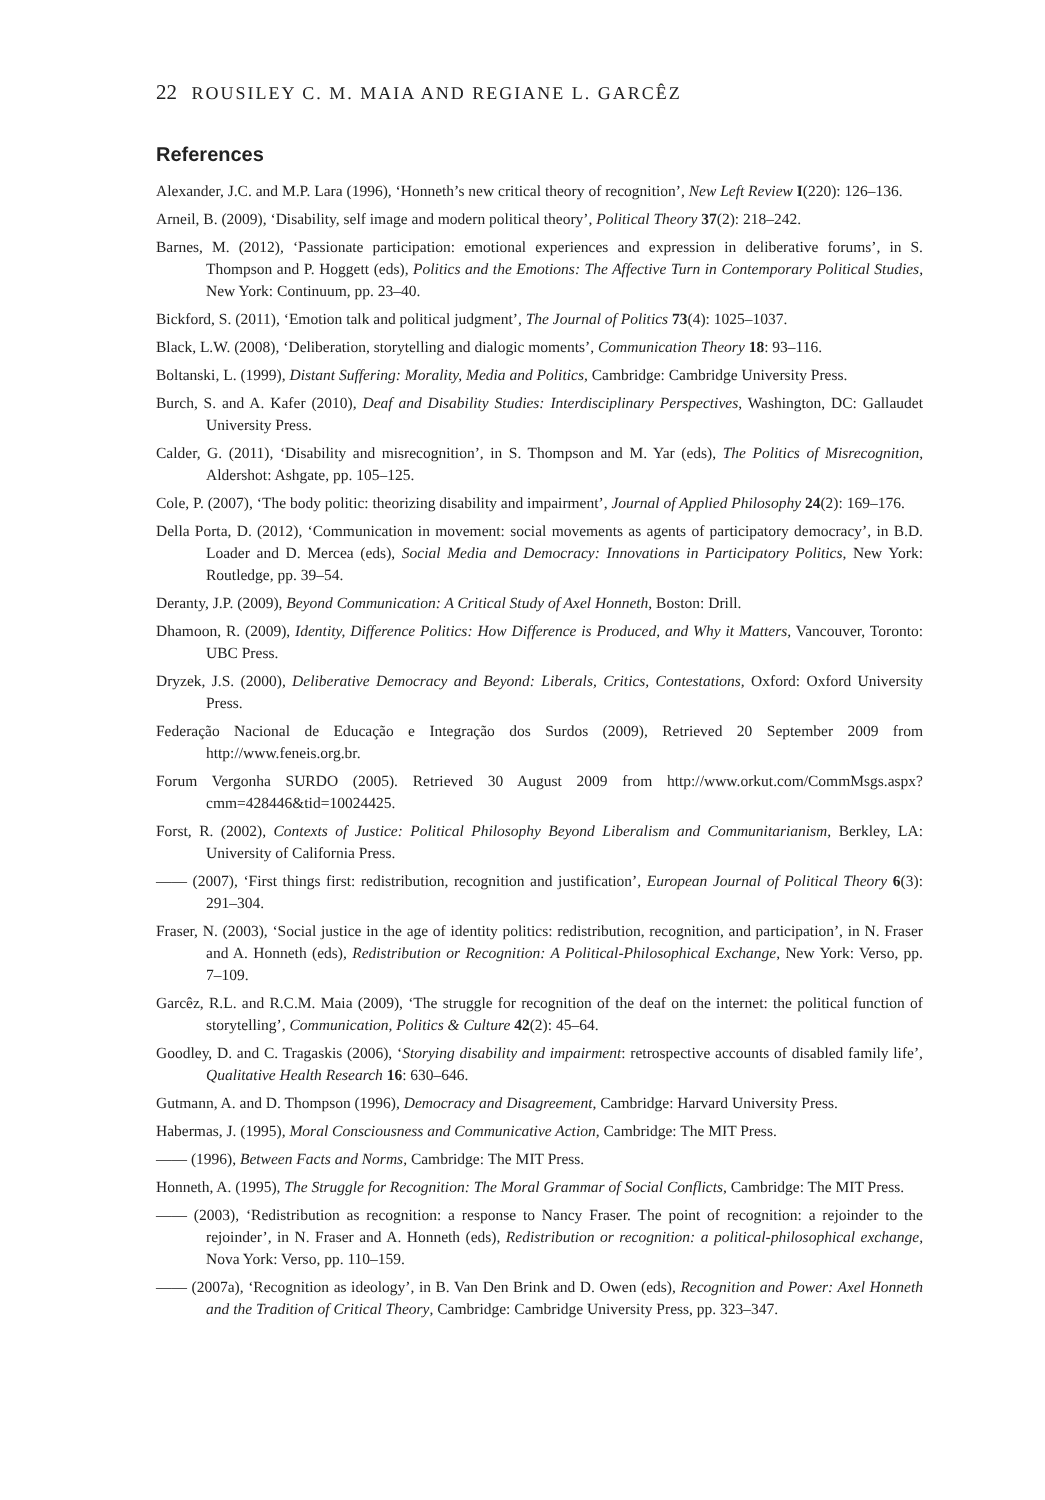22 ROUSILEY C. M. MAIA AND REGIANE L. GARCÊZ
References
Alexander, J.C. and M.P. Lara (1996), ‘Honneth’s new critical theory of recognition’, New Left Review I(220): 126–136.
Arneil, B. (2009), ‘Disability, self image and modern political theory’, Political Theory 37(2): 218–242.
Barnes, M. (2012), ‘Passionate participation: emotional experiences and expression in deliberative forums’, in S. Thompson and P. Hoggett (eds), Politics and the Emotions: The Affective Turn in Contemporary Political Studies, New York: Continuum, pp. 23–40.
Bickford, S. (2011), ‘Emotion talk and political judgment’, The Journal of Politics 73(4): 1025–1037.
Black, L.W. (2008), ‘Deliberation, storytelling and dialogic moments’, Communication Theory 18: 93–116.
Boltanski, L. (1999), Distant Suffering: Morality, Media and Politics, Cambridge: Cambridge University Press.
Burch, S. and A. Kafer (2010), Deaf and Disability Studies: Interdisciplinary Perspectives, Washington, DC: Gallaudet University Press.
Calder, G. (2011), ‘Disability and misrecognition’, in S. Thompson and M. Yar (eds), The Politics of Misrecognition, Aldershot: Ashgate, pp. 105–125.
Cole, P. (2007), ‘The body politic: theorizing disability and impairment’, Journal of Applied Philosophy 24(2): 169–176.
Della Porta, D. (2012), ‘Communication in movement: social movements as agents of participatory democracy’, in B.D. Loader and D. Mercea (eds), Social Media and Democracy: Innovations in Participatory Politics, New York: Routledge, pp. 39–54.
Deranty, J.P. (2009), Beyond Communication: A Critical Study of Axel Honneth, Boston: Drill.
Dhamoon, R. (2009), Identity, Difference Politics: How Difference is Produced, and Why it Matters, Vancouver, Toronto: UBC Press.
Dryzek, J.S. (2000), Deliberative Democracy and Beyond: Liberals, Critics, Contestations, Oxford: Oxford University Press.
Federação Nacional de Educação e Integração dos Surdos (2009), Retrieved 20 September 2009 from http://www.feneis.org.br.
Forum Vergonha SURDO (2005). Retrieved 30 August 2009 from http://www.orkut.com/CommMsgs.aspx?cmm=428446&tid=10024425.
Forst, R. (2002), Contexts of Justice: Political Philosophy Beyond Liberalism and Communitarianism, Berkley, LA: University of California Press.
—— (2007), ‘First things first: redistribution, recognition and justification’, European Journal of Political Theory 6(3): 291–304.
Fraser, N. (2003), ‘Social justice in the age of identity politics: redistribution, recognition, and participation’, in N. Fraser and A. Honneth (eds), Redistribution or Recognition: A Political-Philosophical Exchange, New York: Verso, pp. 7–109.
Garcêz, R.L. and R.C.M. Maia (2009), ‘The struggle for recognition of the deaf on the internet: the political function of storytelling’, Communication, Politics & Culture 42(2): 45–64.
Goodley, D. and C. Tragaskis (2006), ‘Storying disability and impairment: retrospective accounts of disabled family life’, Qualitative Health Research 16: 630–646.
Gutmann, A. and D. Thompson (1996), Democracy and Disagreement, Cambridge: Harvard University Press.
Habermas, J. (1995), Moral Consciousness and Communicative Action, Cambridge: The MIT Press.
—— (1996), Between Facts and Norms, Cambridge: The MIT Press.
Honneth, A. (1995), The Struggle for Recognition: The Moral Grammar of Social Conflicts, Cambridge: The MIT Press.
—— (2003), ‘Redistribution as recognition: a response to Nancy Fraser. The point of recognition: a rejoinder to the rejoinder’, in N. Fraser and A. Honneth (eds), Redistribution or recognition: a political-philosophical exchange, Nova York: Verso, pp. 110–159.
—— (2007a), ‘Recognition as ideology’, in B. Van Den Brink and D. Owen (eds), Recognition and Power: Axel Honneth and the Tradition of Critical Theory, Cambridge: Cambridge University Press, pp. 323–347.